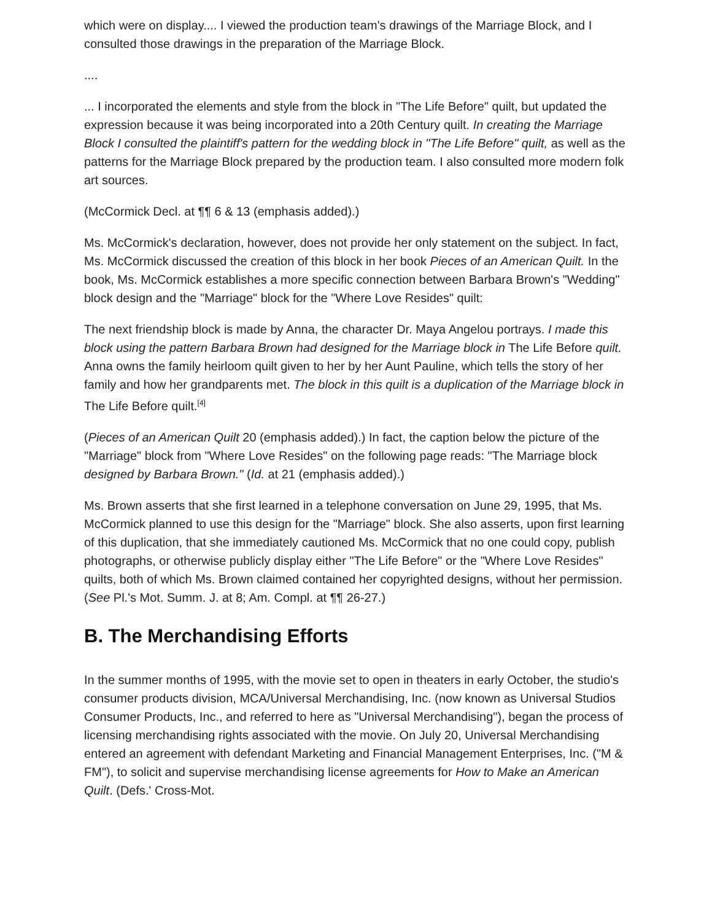which were on display.... I viewed the production team's drawings of the Marriage Block, and I consulted those drawings in the preparation of the Marriage Block.
....
... I incorporated the elements and style from the block in "The Life Before" quilt, but updated the expression because it was being incorporated into a 20th Century quilt. In creating the Marriage Block I consulted the plaintiff's pattern for the wedding block in "The Life Before" quilt, as well as the patterns for the Marriage Block prepared by the production team. I also consulted more modern folk art sources.
(McCormick Decl. at ¶¶ 6 & 13 (emphasis added).)
Ms. McCormick's declaration, however, does not provide her only statement on the subject. In fact, Ms. McCormick discussed the creation of this block in her book Pieces of an American Quilt. In the book, Ms. McCormick establishes a more specific connection between Barbara Brown's "Wedding" block design and the "Marriage" block for the "Where Love Resides" quilt:
The next friendship block is made by Anna, the character Dr. Maya Angelou portrays. I made this block using the pattern Barbara Brown had designed for the Marriage block in The Life Before quilt. Anna owns the family heirloom quilt given to her by her Aunt Pauline, which tells the story of her family and how her grandparents met. The block in this quilt is a duplication of the Marriage block in The Life Before quilt.<sup>[4]</sup>
(Pieces of an American Quilt 20 (emphasis added).) In fact, the caption below the picture of the "Marriage" block from "Where Love Resides" on the following page reads: "The Marriage block designed by Barbara Brown." (Id. at 21 (emphasis added).)
Ms. Brown asserts that she first learned in a telephone conversation on June 29, 1995, that Ms. McCormick planned to use this design for the "Marriage" block. She also asserts, upon first learning of this duplication, that she immediately cautioned Ms. McCormick that no one could copy, publish photographs, or otherwise publicly display either "The Life Before" or the "Where Love Resides" quilts, both of which Ms. Brown claimed contained her copyrighted designs, without her permission. (See Pl.'s Mot. Summ. J. at 8; Am. Compl. at ¶¶ 26-27.)
B. The Merchandising Efforts
In the summer months of 1995, with the movie set to open in theaters in early October, the studio's consumer products division, MCA/Universal Merchandising, Inc. (now known as Universal Studios Consumer Products, Inc., and referred to here as "Universal Merchandising"), began the process of licensing merchandising rights associated with the movie. On July 20, Universal Merchandising entered an agreement with defendant Marketing and Financial Management Enterprises, Inc. ("M & FM"), to solicit and supervise merchandising license agreements for How to Make an American Quilt. (Defs.' Cross-Mot.